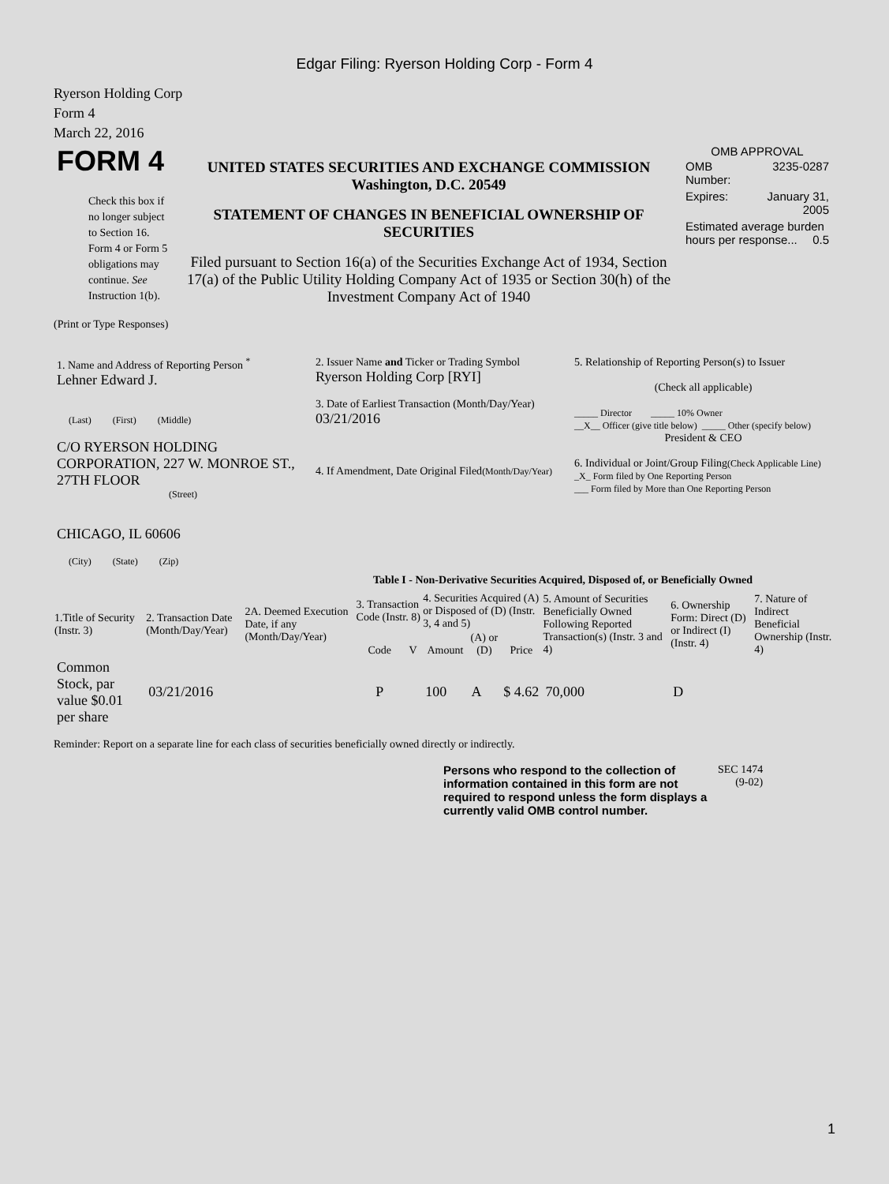Edgar Filing: Ryerson Holding Corp - Form 4
Ryerson Holding Corp
Form 4
March 22, 2016
| FORM 4 Check this box if no longer subject to Section 16. Form 4 or Form 5 obligations may continue. See Instruction 1(b). | UNITED STATES SECURITIES AND EXCHANGE COMMISSION Washington, D.C. 20549 STATEMENT OF CHANGES IN BENEFICIAL OWNERSHIP OF SECURITIES Filed pursuant to Section 16(a) of the Securities Exchange Act of 1934, Section 17(a) of the Public Utility Holding Company Act of 1935 or Section 30(h) of the Investment Company Act of 1940 | OMB APPROVAL / OMB Number: / 3235-0287 / / Expires: / January 31, 2005 / / Estimated average burden hours per response... 0.5 / / |
(Print or Type Responses)
| 1. Name and Address of Reporting Person <sup>*</sup> Lehner Edward J. (Last) (First) (Middle) C/O RYERSON HOLDING CORPORATION, 227 W. MONROE ST., 27TH FLOOR (Street) CHICAGO, IL 60606 (City) (State) (Zip) | 2. Issuer Name and Ticker or Trading Symbol Ryerson Holding Corp [RYI] 3. Date of Earliest Transaction (Month/Day/Year) 03/21/2016 4. If Amendment, Date Original Filed (Month/Day/Year) | 5. Relationship of Reporting Person(s) to Issuer (Check all applicable) _____ Director _____ 10% Owner __X__ Officer (give title below) _____ Other (specify below) President & CEO 6. Individual or Joint/Group Filing (Check Applicable Line) _X_ Form filed by One Reporting Person ___ Form filed by More than One Reporting Person |
Table I - Non-Derivative Securities Acquired, Disposed of, or Beneficially Owned
| 1.Title of Security (Instr. 3) | 2. Transaction Date (Month/Day/Year) | 2A. Deemed Execution Date, if any (Month/Day/Year) | 3. Transaction Code (Instr. 8) | | 4. Securities Acquired (A) or Disposed of (D) (Instr. 3, 4 and 5) | | | 5. Amount of Securities Beneficially Owned Following Reported Transaction(s) (Instr. 3 and 4) | 6. Ownership Form: Direct (D) or Indirect (I) (Instr. 4) | 7. Nature of Indirect Beneficial Ownership (Instr. 4) |
| --- | --- | --- | --- | --- | --- | --- | --- | --- | --- | --- |
| | | | Code | V | Amount | (A) or (D) | Price | | | |
| Common Stock, par value $0.01 per share | 03/21/2016 | | P | | 100 | A | $ 4.62 | 70,000 | D | |
Reminder: Report on a separate line for each class of securities beneficially owned directly or indirectly.
| Persons who respond to the collection of information contained in this form are not required to respond unless the form displays a currently valid OMB control number. | SEC 1474 (9-02) |
1